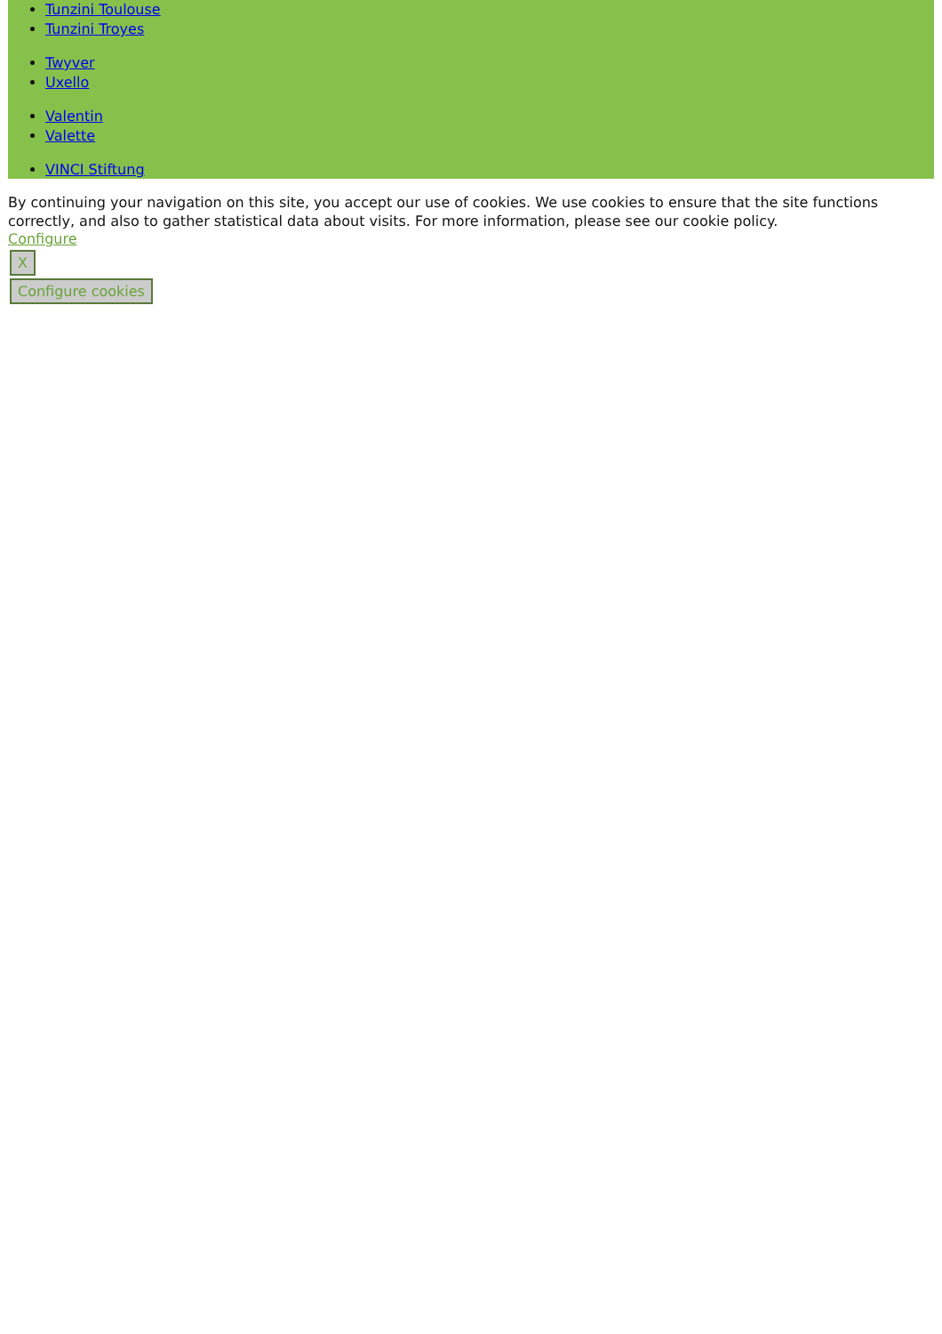Tunzini Toulouse
Tunzini Troyes
Twyver
Uxello
Valentin
Valette
VINCI Stiftung
By continuing your navigation on this site, you accept our use of cookies. We use cookies to ensure that the site functions correctly, and also to gather statistical data about visits. For more information, please see our cookie policy.
Configure
X
Configure cookies